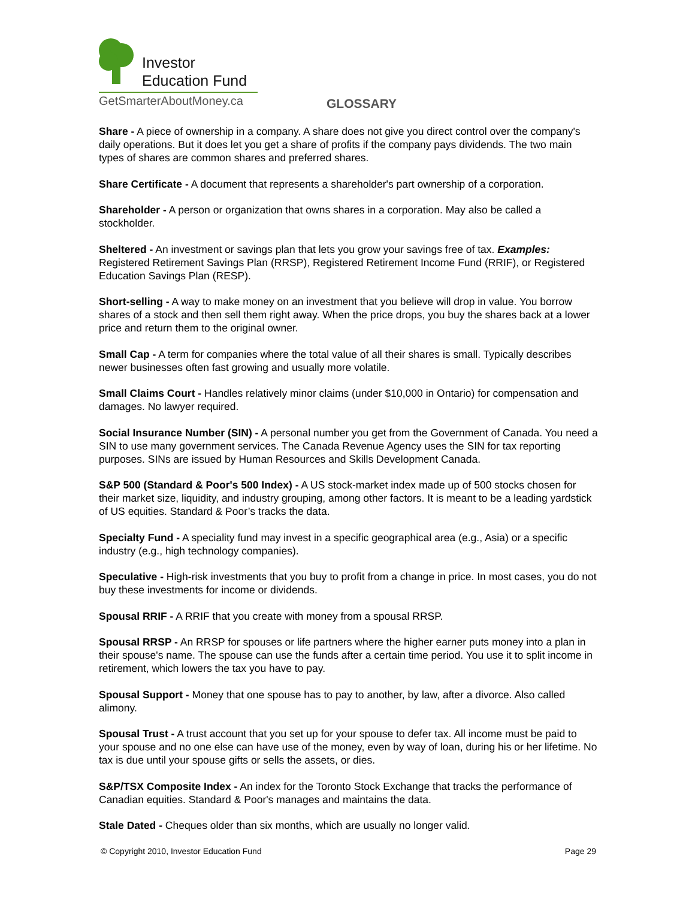Investor
Education Fund
GetSmarterAboutMoney.ca
GLOSSARY
Share - A piece of ownership in a company. A share does not give you direct control over the company's daily operations. But it does let you get a share of profits if the company pays dividends. The two main types of shares are common shares and preferred shares.
Share Certificate - A document that represents a shareholder's part ownership of a corporation.
Shareholder - A person or organization that owns shares in a corporation. May also be called a stockholder.
Sheltered - An investment or savings plan that lets you grow your savings free of tax. Examples: Registered Retirement Savings Plan (RRSP), Registered Retirement Income Fund (RRIF), or Registered Education Savings Plan (RESP).
Short-selling - A way to make money on an investment that you believe will drop in value. You borrow shares of a stock and then sell them right away. When the price drops, you buy the shares back at a lower price and return them to the original owner.
Small Cap - A term for companies where the total value of all their shares is small. Typically describes newer businesses often fast growing and usually more volatile.
Small Claims Court - Handles relatively minor claims (under $10,000 in Ontario) for compensation and damages. No lawyer required.
Social Insurance Number (SIN) - A personal number you get from the Government of Canada. You need a SIN to use many government services. The Canada Revenue Agency uses the SIN for tax reporting purposes. SINs are issued by Human Resources and Skills Development Canada.
S&P 500 (Standard & Poor's 500 Index) - A US stock-market index made up of 500 stocks chosen for their market size, liquidity, and industry grouping, among other factors. It is meant to be a leading yardstick of US equities. Standard & Poor’s tracks the data.
Specialty Fund - A speciality fund may invest in a specific geographical area (e.g., Asia) or a specific industry (e.g., high technology companies).
Speculative - High-risk investments that you buy to profit from a change in price. In most cases, you do not buy these investments for income or dividends.
Spousal RRIF - A RRIF that you create with money from a spousal RRSP.
Spousal RRSP - An RRSP for spouses or life partners where the higher earner puts money into a plan in their spouse's name. The spouse can use the funds after a certain time period. You use it to split income in retirement, which lowers the tax you have to pay.
Spousal Support - Money that one spouse has to pay to another, by law, after a divorce. Also called alimony.
Spousal Trust - A trust account that you set up for your spouse to defer tax. All income must be paid to your spouse and no one else can have use of the money, even by way of loan, during his or her lifetime. No tax is due until your spouse gifts or sells the assets, or dies.
S&P/TSX Composite Index - An index for the Toronto Stock Exchange that tracks the performance of Canadian equities. Standard & Poor's manages and maintains the data.
Stale Dated - Cheques older than six months, which are usually no longer valid.
© Copyright 2010, Investor Education Fund Page 29